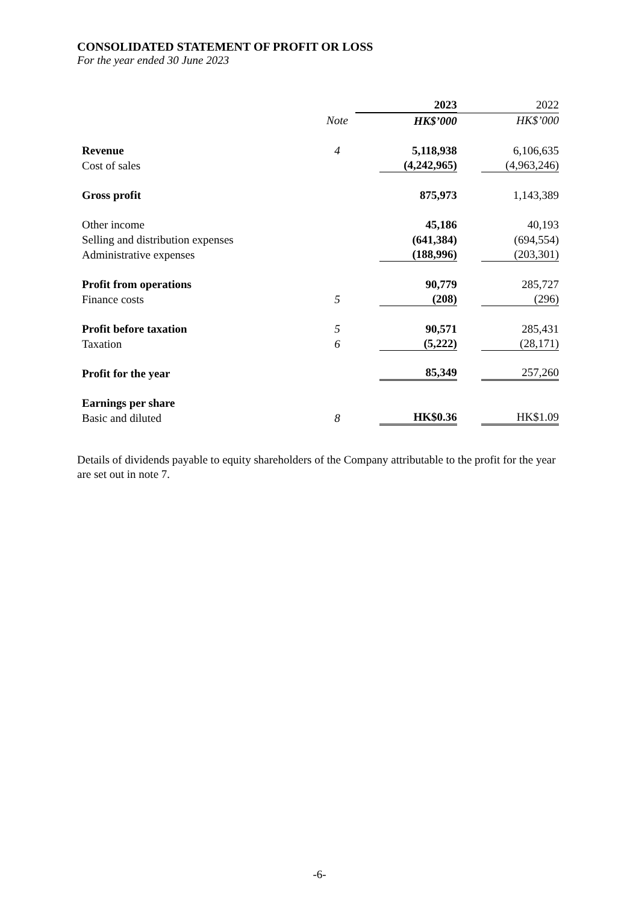CONSOLIDATED STATEMENT OF PROFIT OR LOSS
For the year ended 30 June 2023
| | | 2023 | 2022 |
| --- | --- | --- | --- |
| | Note | HK$’000 | HK$’000 |
| Revenue | 4 | 5,118,938 | 6,106,635 |
| Cost of sales | | (4,242,965) | (4,963,246) |
| Gross profit | | 875,973 | 1,143,389 |
| Other income | | 45,186 | 40,193 |
| Selling and distribution expenses | | (641,384) | (694,554) |
| Administrative expenses | | (188,996) | (203,301) |
| Profit from operations | | 90,779 | 285,727 |
| Finance costs | 5 | (208) | (296) |
| Profit before taxation | 5 | 90,571 | 285,431 |
| Taxation | 6 | (5,222) | (28,171) |
| Profit for the year | | 85,349 | 257,260 |
| Earnings per share | | | |
| Basic and diluted | 8 | HK$0.36 | HK$1.09 |
Details of dividends payable to equity shareholders of the Company attributable to the profit for the year are set out in note 7.
-6-